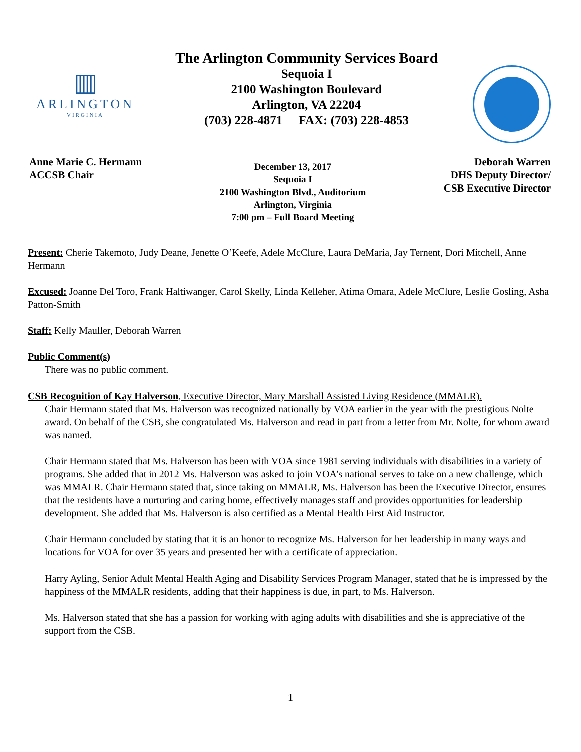▥
ARLINGTON
VIRGINIA
The Arlington Community Services Board
Sequoia I
2100 Washington Boulevard
Arlington, VA 22204
(703) 228-4871 FAX: (703) 228-4853
Anne Marie C. Hermann
ACCSB Chair
December 13, 2017
Sequoia I
2100 Washington Blvd., Auditorium
Arlington, Virginia
7:00 pm – Full Board Meeting
Deborah Warren
DHS Deputy Director/
CSB Executive Director
Present: Cherie Takemoto, Judy Deane, Jenette O’Keefe, Adele McClure, Laura DeMaria, Jay Ternent, Dori Mitchell, Anne Hermann
Excused: Joanne Del Toro, Frank Haltiwanger, Carol Skelly, Linda Kelleher, Atima Omara, Adele McClure, Leslie Gosling, Asha Patton-Smith
Staff: Kelly Mauller, Deborah Warren
Public Comment(s)
There was no public comment.
CSB Recognition of Kay Halverson, Executive Director, Mary Marshall Assisted Living Residence (MMALR).
Chair Hermann stated that Ms. Halverson was recognized nationally by VOA earlier in the year with the prestigious Nolte award. On behalf of the CSB, she congratulated Ms. Halverson and read in part from a letter from Mr. Nolte, for whom award was named.
Chair Hermann stated that Ms. Halverson has been with VOA since 1981 serving individuals with disabilities in a variety of programs. She added that in 2012 Ms. Halverson was asked to join VOA’s national serves to take on a new challenge, which was MMALR. Chair Hermann stated that, since taking on MMALR, Ms. Halverson has been the Executive Director, ensures that the residents have a nurturing and caring home, effectively manages staff and provides opportunities for leadership development. She added that Ms. Halverson is also certified as a Mental Health First Aid Instructor.
Chair Hermann concluded by stating that it is an honor to recognize Ms. Halverson for her leadership in many ways and locations for VOA for over 35 years and presented her with a certificate of appreciation.
Harry Ayling, Senior Adult Mental Health Aging and Disability Services Program Manager, stated that he is impressed by the happiness of the MMALR residents, adding that their happiness is due, in part, to Ms. Halverson.
Ms. Halverson stated that she has a passion for working with aging adults with disabilities and she is appreciative of the support from the CSB.
1